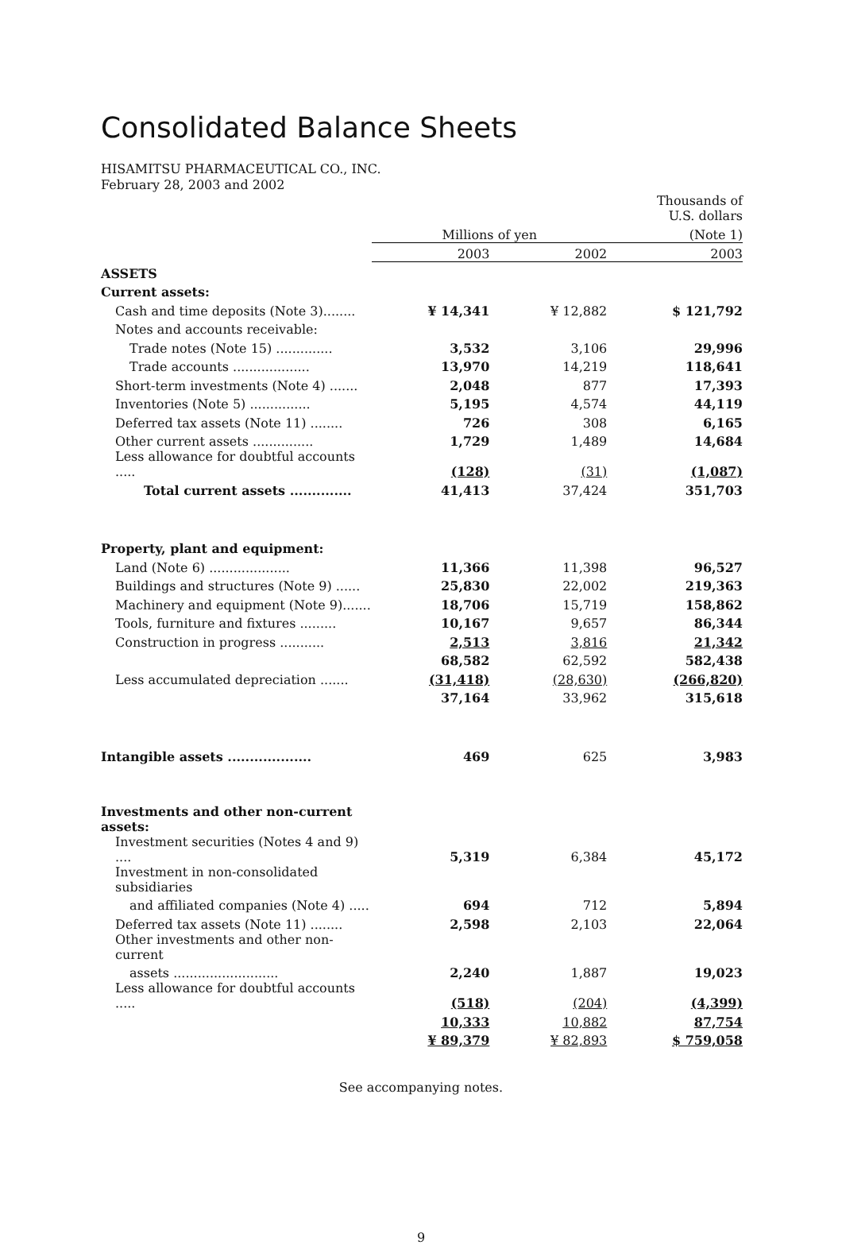Consolidated Balance Sheets
HISAMITSU PHARMACEUTICAL CO., INC.
February 28, 2003 and 2002
| | | | Thousands of U.S. dollars |
| | Millions of yen | | (Note 1) |
| | 2003 | 2002 | 2003 |
| ASSETS | | | |
| Current assets: | | | |
| Cash and time deposits (Note 3)........ | ¥ 14,341 | ¥ 12,882 | $ 121,792 |
| Notes and accounts receivable: | | | |
| Trade notes (Note 15) .............. | 3,532 | 3,106 | 29,996 |
| Trade accounts ................... | 13,970 | 14,219 | 118,641 |
| Short-term investments (Note 4) ....... | 2,048 | 877 | 17,393 |
| Inventories (Note 5) ............... | 5,195 | 4,574 | 44,119 |
| Deferred tax assets (Note 11) ........ | 726 | 308 | 6,165 |
| Other current assets ............... | 1,729 | 1,489 | 14,684 |
| Less allowance for doubtful accounts ..... | (128) | (31) | (1,087) |
| Total current assets .............. | 41,413 | 37,424 | 351,703 |
| Property, plant and equipment: | | | |
| Land (Note 6) .................... | 11,366 | 11,398 | 96,527 |
| Buildings and structures (Note 9) ...... | 25,830 | 22,002 | 219,363 |
| Machinery and equipment (Note 9)....... | 18,706 | 15,719 | 158,862 |
| Tools, furniture and fixtures ......... | 10,167 | 9,657 | 86,344 |
| Construction in progress ........... | 2,513 | 3,816 | 21,342 |
| | 68,582 | 62,592 | 582,438 |
| Less accumulated depreciation ....... | (31,418) | (28,630) | (266,820) |
| | 37,164 | 33,962 | 315,618 |
| Intangible assets ................... | 469 | 625 | 3,983 |
| Investments and other non-current assets: | | | |
| Investment securities (Notes 4 and 9) .... | 5,319 | 6,384 | 45,172 |
| Investment in non-consolidated subsidiaries | | | |
| and affiliated companies (Note 4) ..... | 694 | 712 | 5,894 |
| Deferred tax assets (Note 11) ........ | 2,598 | 2,103 | 22,064 |
| Other investments and other non-current | | | |
| assets .......................... | 2,240 | 1,887 | 19,023 |
| Less allowance for doubtful accounts ..... | (518) | (204) | (4,399) |
| | 10,333 | 10,882 | 87,754 |
| | ¥ 89,379 | ¥ 82,893 | $ 759,058 |
See accompanying notes.
9